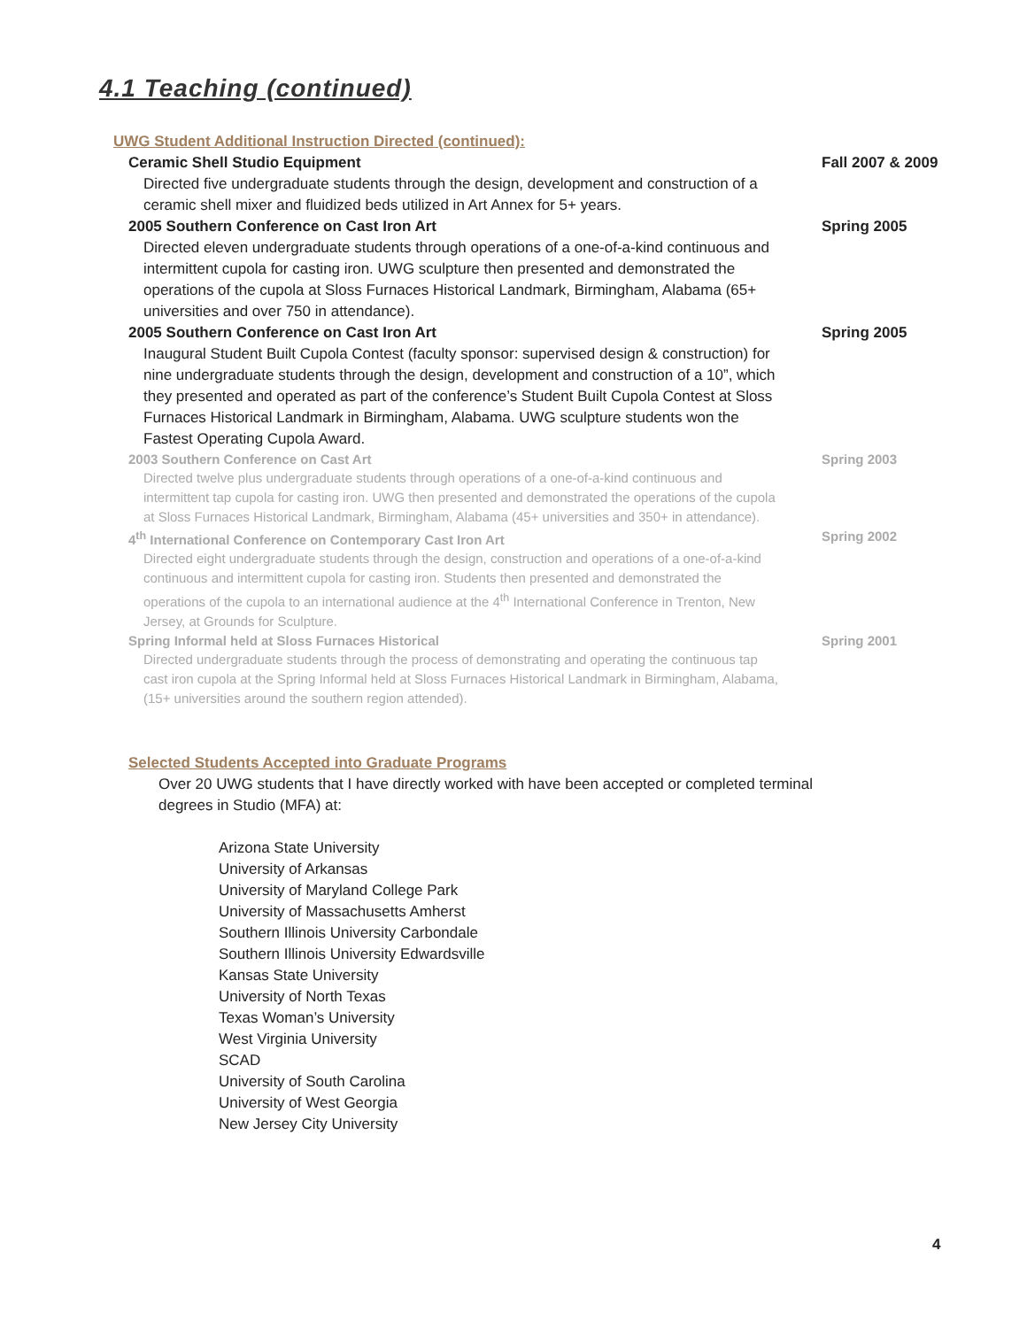4.1 Teaching (continued)
UWG Student Additional Instruction Directed (continued):
Ceramic Shell Studio Equipment Fall 2007 & 2009
Directed five undergraduate students through the design, development and construction of a ceramic shell mixer and fluidized beds utilized in Art Annex for 5+ years.
2005 Southern Conference on Cast Iron Art Spring 2005
Directed eleven undergraduate students through operations of a one-of-a-kind continuous and intermittent cupola for casting iron. UWG sculpture then presented and demonstrated the operations of the cupola at Sloss Furnaces Historical Landmark, Birmingham, Alabama (65+ universities and over 750 in attendance).
2005 Southern Conference on Cast Iron Art Spring 2005
Inaugural Student Built Cupola Contest (faculty sponsor: supervised design & construction) for nine undergraduate students through the design, development and construction of a 10”, which they presented and operated as part of the conference’s Student Built Cupola Contest at Sloss Furnaces Historical Landmark in Birmingham, Alabama. UWG sculpture students won the Fastest Operating Cupola Award.
2003 Southern Conference on Cast Art Spring 2003
Directed twelve plus undergraduate students through operations of a one-of-a-kind continuous and intermittent tap cupola for casting iron. UWG then presented and demonstrated the operations of the cupola at Sloss Furnaces Historical Landmark, Birmingham, Alabama (45+ universities and 350+ in attendance).
4<sup>th</sup> International Conference on Contemporary Cast Iron Art Spring 2002
Directed eight undergraduate students through the design, construction and operations of a one-of-a-kind continuous and intermittent cupola for casting iron. Students then presented and demonstrated the operations of the cupola to an international audience at the 4<sup>th</sup> International Conference in Trenton, New Jersey, at Grounds for Sculpture.
Spring Informal held at Sloss Furnaces Historical Spring 2001
Directed undergraduate students through the process of demonstrating and operating the continuous tap cast iron cupola at the Spring Informal held at Sloss Furnaces Historical Landmark in Birmingham, Alabama, (15+ universities around the southern region attended).
Selected Students Accepted into Graduate Programs
Over 20 UWG students that I have directly worked with have been accepted or completed terminal degrees in Studio (MFA) at:
Arizona State University
University of Arkansas
University of Maryland College Park
University of Massachusetts Amherst
Southern Illinois University Carbondale
Southern Illinois University Edwardsville
Kansas State University
University of North Texas
Texas Woman’s University
West Virginia University
SCAD
University of South Carolina
University of West Georgia
New Jersey City University
4